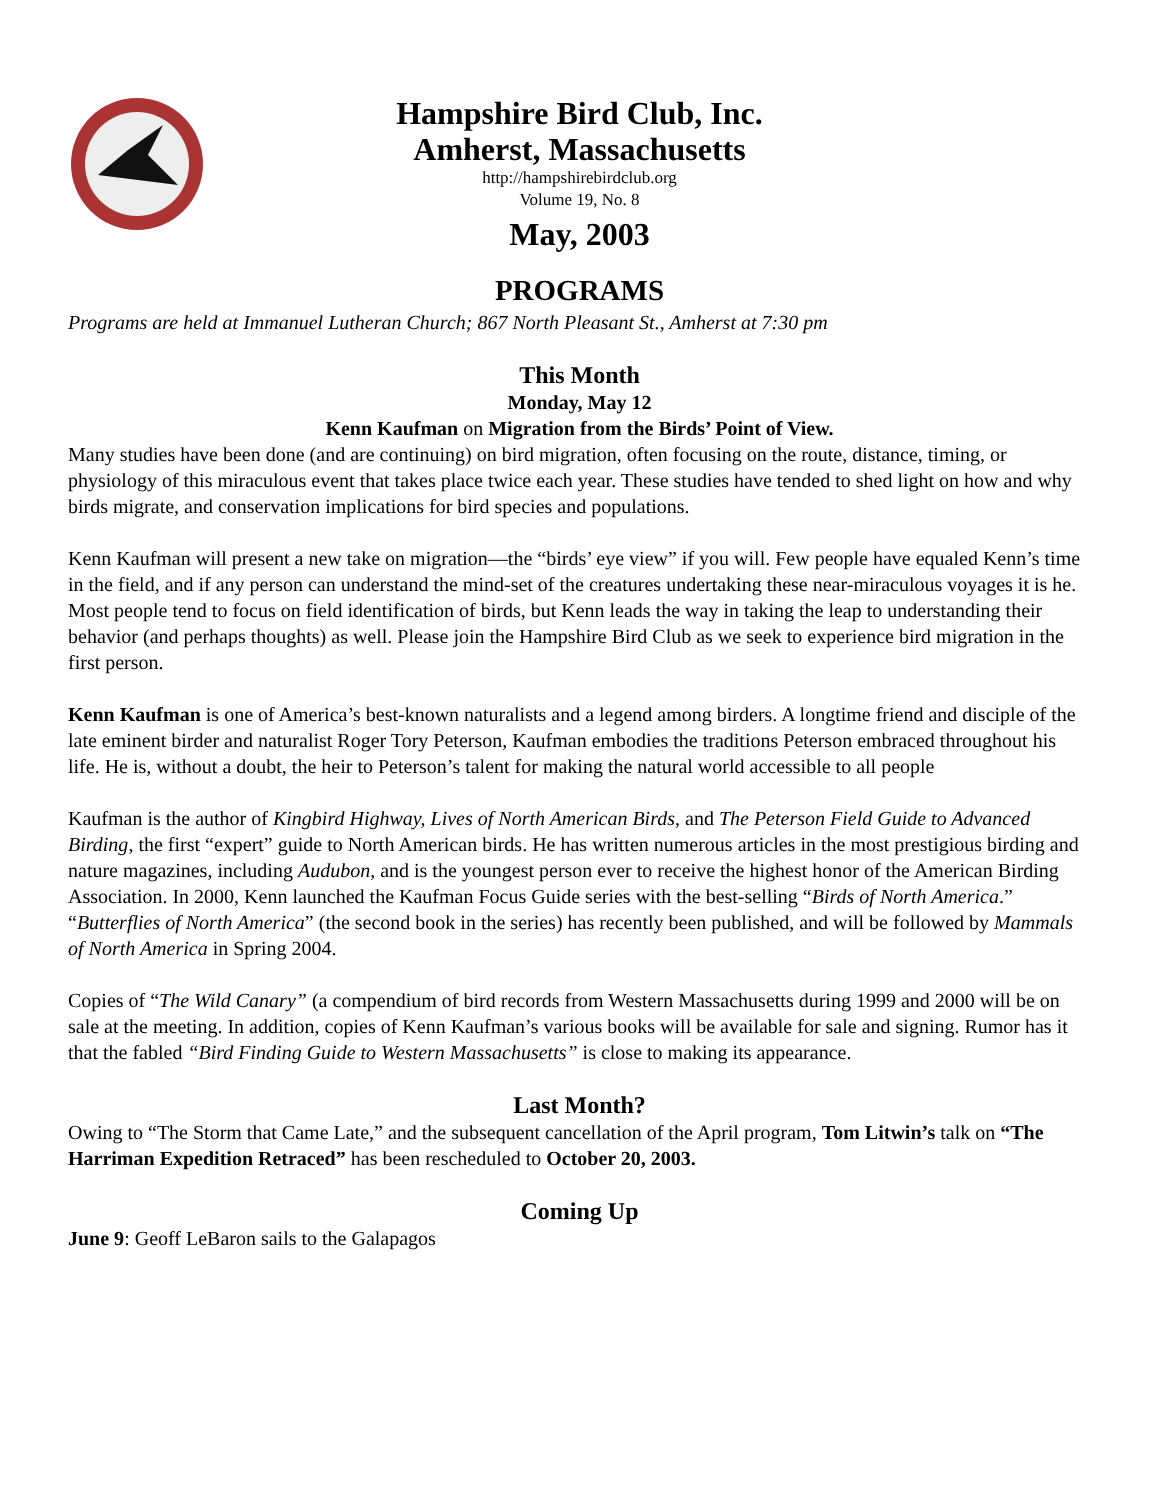Hampshire Bird Club, Inc.
Amherst, Massachusetts
http://hampshirebirdclub.org
Volume 19, No. 8
May, 2003
PROGRAMS
Programs are held at Immanuel Lutheran Church; 867 North Pleasant St., Amherst at 7:30 pm
This Month
Monday, May 12
Kenn Kaufman on Migration from the Birds’ Point of View.
Many studies have been done (and are continuing) on bird migration, often focusing on the route, distance, timing, or physiology of this miraculous event that takes place twice each year. These studies have tended to shed light on how and why birds migrate, and conservation implications for bird species and populations.
Kenn Kaufman will present a new take on migration—the “birds’ eye view” if you will. Few people have equaled Kenn’s time in the field, and if any person can understand the mind-set of the creatures undertaking these near-miraculous voyages it is he. Most people tend to focus on field identification of birds, but Kenn leads the way in taking the leap to understanding their behavior (and perhaps thoughts) as well. Please join the Hampshire Bird Club as we seek to experience bird migration in the first person.
Kenn Kaufman is one of America’s best-known naturalists and a legend among birders. A longtime friend and disciple of the late eminent birder and naturalist Roger Tory Peterson, Kaufman embodies the traditions Peterson embraced throughout his life. He is, without a doubt, the heir to Peterson’s talent for making the natural world accessible to all people
Kaufman is the author of Kingbird Highway, Lives of North American Birds, and The Peterson Field Guide to Advanced Birding, the first “expert” guide to North American birds. He has written numerous articles in the most prestigious birding and nature magazines, including Audubon, and is the youngest person ever to receive the highest honor of the American Birding Association. In 2000, Kenn launched the Kaufman Focus Guide series with the best-selling “Birds of North America.” “Butterflies of North America” (the second book in the series) has recently been published, and will be followed by Mammals of North America in Spring 2004.
Copies of “The Wild Canary” (a compendium of bird records from Western Massachusetts during 1999 and 2000 will be on sale at the meeting. In addition, copies of Kenn Kaufman’s various books will be available for sale and signing. Rumor has it that the fabled “Bird Finding Guide to Western Massachusetts” is close to making its appearance.
Last Month?
Owing to “The Storm that Came Late,” and the subsequent cancellation of the April program, Tom Litwin’s talk on “The Harriman Expedition Retraced” has been rescheduled to October 20, 2003.
Coming Up
June 9: Geoff LeBaron sails to the Galapagos